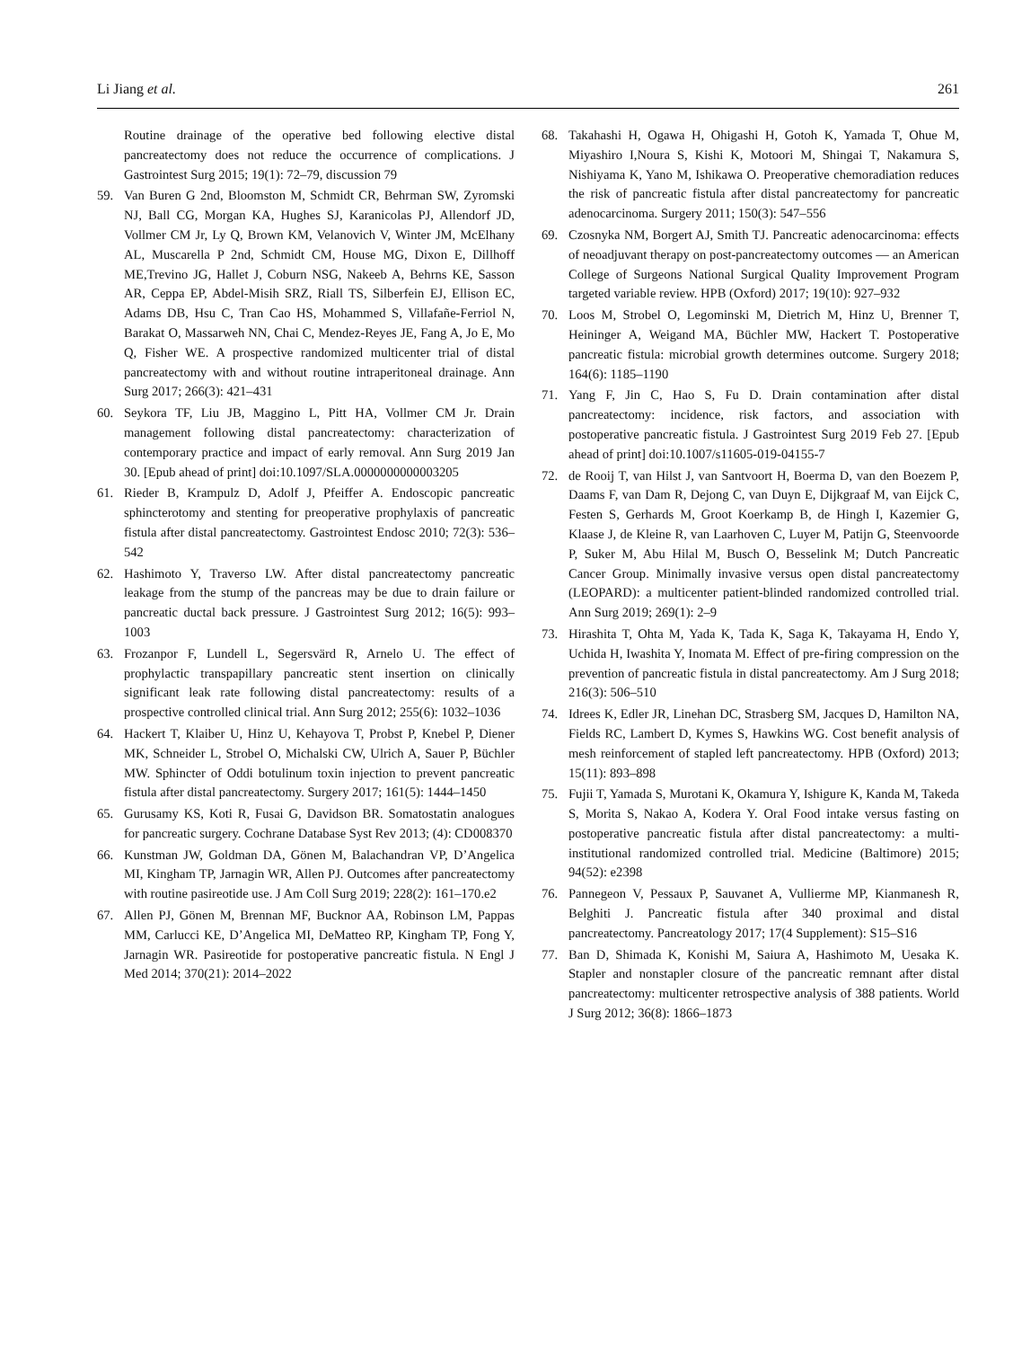Li Jiang et al. 261
Routine drainage of the operative bed following elective distal pancreatectomy does not reduce the occurrence of complications. J Gastrointest Surg 2015; 19(1): 72–79, discussion 79
59. Van Buren G 2nd, Bloomston M, Schmidt CR, Behrman SW, Zyromski NJ, Ball CG, Morgan KA, Hughes SJ, Karanicolas PJ, Allendorf JD, Vollmer CM Jr, Ly Q, Brown KM, Velanovich V, Winter JM, McElhany AL, Muscarella P 2nd, Schmidt CM, House MG, Dixon E, Dillhoff ME,Trevino JG, Hallet J, Coburn NSG, Nakeeb A, Behrns KE, Sasson AR, Ceppa EP, Abdel-Misih SRZ, Riall TS, Silberfein EJ, Ellison EC, Adams DB, Hsu C, Tran Cao HS, Mohammed S, Villafañe-Ferriol N, Barakat O, Massarweh NN, Chai C, Mendez-Reyes JE, Fang A, Jo E, Mo Q, Fisher WE. A prospective randomized multicenter trial of distal pancreatectomy with and without routine intraperitoneal drainage. Ann Surg 2017; 266(3): 421–431
60. Seykora TF, Liu JB, Maggino L, Pitt HA, Vollmer CM Jr. Drain management following distal pancreatectomy: characterization of contemporary practice and impact of early removal. Ann Surg 2019 Jan 30. [Epub ahead of print] doi:10.1097/SLA.0000000000003205
61. Rieder B, Krampulz D, Adolf J, Pfeiffer A. Endoscopic pancreatic sphincterotomy and stenting for preoperative prophylaxis of pancreatic fistula after distal pancreatectomy. Gastrointest Endosc 2010; 72(3): 536–542
62. Hashimoto Y, Traverso LW. After distal pancreatectomy pancreatic leakage from the stump of the pancreas may be due to drain failure or pancreatic ductal back pressure. J Gastrointest Surg 2012; 16(5): 993–1003
63. Frozanpor F, Lundell L, Segersvärd R, Arnelo U. The effect of prophylactic transpapillary pancreatic stent insertion on clinically significant leak rate following distal pancreatectomy: results of a prospective controlled clinical trial. Ann Surg 2012; 255(6): 1032–1036
64. Hackert T, Klaiber U, Hinz U, Kehayova T, Probst P, Knebel P, Diener MK, Schneider L, Strobel O, Michalski CW, Ulrich A, Sauer P, Büchler MW. Sphincter of Oddi botulinum toxin injection to prevent pancreatic fistula after distal pancreatectomy. Surgery 2017; 161(5): 1444–1450
65. Gurusamy KS, Koti R, Fusai G, Davidson BR. Somatostatin analogues for pancreatic surgery. Cochrane Database Syst Rev 2013; (4): CD008370
66. Kunstman JW, Goldman DA, Gönen M, Balachandran VP, D’Angelica MI, Kingham TP, Jarnagin WR, Allen PJ. Outcomes after pancreatectomy with routine pasireotide use. J Am Coll Surg 2019; 228(2): 161–170.e2
67. Allen PJ, Gönen M, Brennan MF, Bucknor AA, Robinson LM, Pappas MM, Carlucci KE, D’Angelica MI, DeMatteo RP, Kingham TP, Fong Y, Jarnagin WR. Pasireotide for postoperative pancreatic fistula. N Engl J Med 2014; 370(21): 2014–2022
68. Takahashi H, Ogawa H, Ohigashi H, Gotoh K, Yamada T, Ohue M, Miyashiro I,Noura S, Kishi K, Motoori M, Shingai T, Nakamura S, Nishiyama K, Yano M, Ishikawa O. Preoperative chemoradiation reduces the risk of pancreatic fistula after distal pancreatectomy for pancreatic adenocarcinoma. Surgery 2011; 150(3): 547–556
69. Czosnyka NM, Borgert AJ, Smith TJ. Pancreatic adenocarcinoma: effects of neoadjuvant therapy on post-pancreatectomy outcomes — an American College of Surgeons National Surgical Quality Improvement Program targeted variable review. HPB (Oxford) 2017; 19(10): 927–932
70. Loos M, Strobel O, Legominski M, Dietrich M, Hinz U, Brenner T, Heininger A, Weigand MA, Büchler MW, Hackert T. Postoperative pancreatic fistula: microbial growth determines outcome. Surgery 2018; 164(6): 1185–1190
71. Yang F, Jin C, Hao S, Fu D. Drain contamination after distal pancreatectomy: incidence, risk factors, and association with postoperative pancreatic fistula. J Gastrointest Surg 2019 Feb 27. [Epub ahead of print] doi:10.1007/s11605-019-04155-7
72. de Rooij T, van Hilst J, van Santvoort H, Boerma D, van den Boezem P, Daams F, van Dam R, Dejong C, van Duyn E, Dijkgraaf M, van Eijck C, Festen S, Gerhards M, Groot Koerkamp B, de Hingh I, Kazemier G, Klaase J, de Kleine R, van Laarhoven C, Luyer M, Patijn G, Steenvoorde P, Suker M, Abu Hilal M, Busch O, Besselink M; Dutch Pancreatic Cancer Group. Minimally invasive versus open distal pancreatectomy (LEOPARD): a multicenter patient-blinded randomized controlled trial. Ann Surg 2019; 269(1): 2–9
73. Hirashita T, Ohta M, Yada K, Tada K, Saga K, Takayama H, Endo Y, Uchida H, Iwashita Y, Inomata M. Effect of pre-firing compression on the prevention of pancreatic fistula in distal pancreatectomy. Am J Surg 2018; 216(3): 506–510
74. Idrees K, Edler JR, Linehan DC, Strasberg SM, Jacques D, Hamilton NA, Fields RC, Lambert D, Kymes S, Hawkins WG. Cost benefit analysis of mesh reinforcement of stapled left pancreatectomy. HPB (Oxford) 2013; 15(11): 893–898
75. Fujii T, Yamada S, Murotani K, Okamura Y, Ishigure K, Kanda M, Takeda S, Morita S, Nakao A, Kodera Y. Oral Food intake versus fasting on postoperative pancreatic fistula after distal pancreatectomy: a multi-institutional randomized controlled trial. Medicine (Baltimore) 2015; 94(52): e2398
76. Pannegeon V, Pessaux P, Sauvanet A, Vullierme MP, Kianmanesh R, Belghiti J. Pancreatic fistula after 340 proximal and distal pancreatectomy. Pancreatology 2017; 17(4 Supplement): S15–S16
77. Ban D, Shimada K, Konishi M, Saiura A, Hashimoto M, Uesaka K. Stapler and nonstapler closure of the pancreatic remnant after distal pancreatectomy: multicenter retrospective analysis of 388 patients. World J Surg 2012; 36(8): 1866–1873